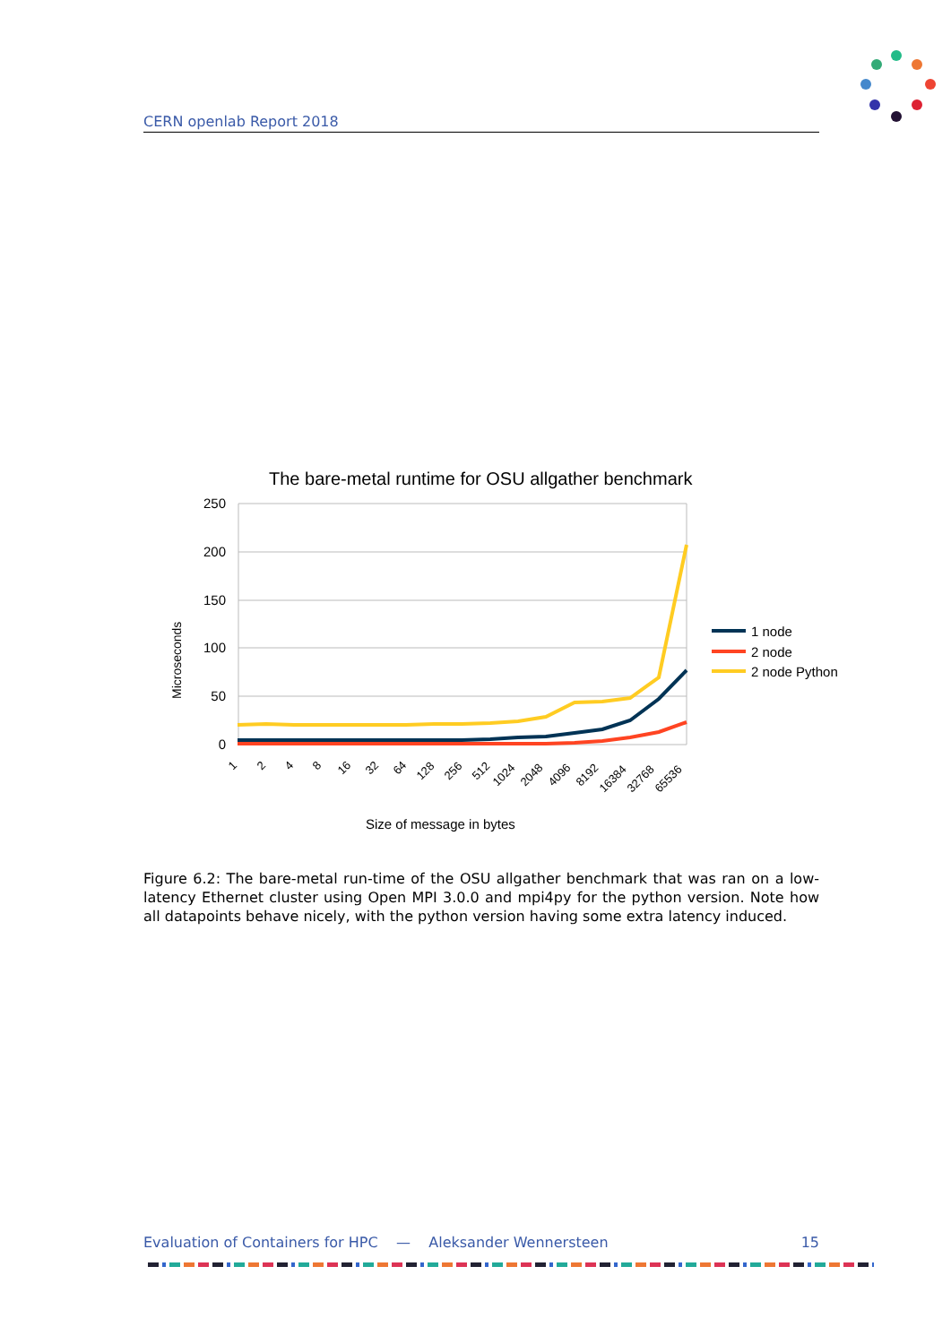CERN openlab Report 2018
The bare-metal runtime for OSU allgather benchmark
250
200
150
100
50
0
Microseconds
1
2
4
8
16
32
64
128
256
512
1024
2048
4096
8192
16384
32768
65536
Size of message in bytes
1 node
2 node
2 node Python
Figure 6.2: The bare-metal run-time of the OSU allgather benchmark that was ran on a low-latency Ethernet cluster using Open MPI 3.0.0 and mpi4py for the python version. Note how all datapoints behave nicely, with the python version having some extra latency induced.
Evaluation of Containers for HPC — Aleksander Wennersteen 15